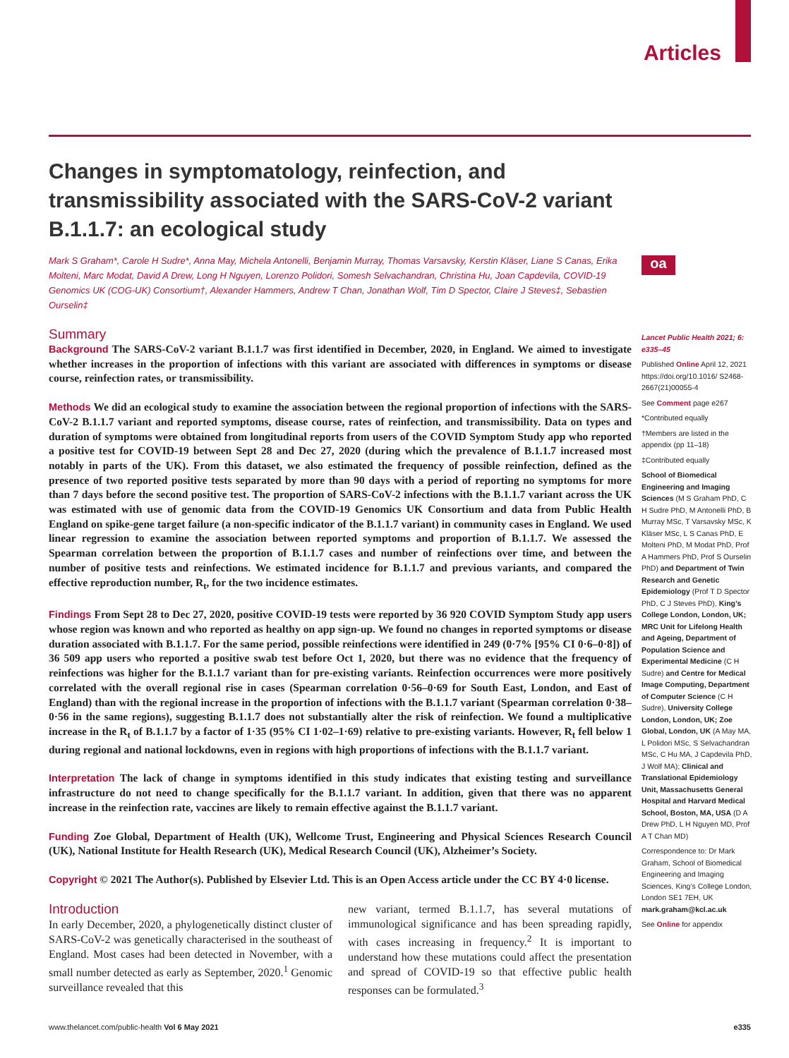Articles
oa
Changes in symptomatology, reinfection, and transmissibility associated with the SARS-CoV-2 variant B.1.1.7: an ecological study
Mark S Graham*, Carole H Sudre*, Anna May, Michela Antonelli, Benjamin Murray, Thomas Varsavsky, Kerstin Kläser, Liane S Canas, Erika Molteni, Marc Modat, David A Drew, Long H Nguyen, Lorenzo Polidori, Somesh Selvachandran, Christina Hu, Joan Capdevila, COVID-19 Genomics UK (COG-UK) Consortium†, Alexander Hammers, Andrew T Chan, Jonathan Wolf, Tim D Spector, Claire J Steves‡, Sebastien Ourselin‡
Summary
Background The SARS-CoV-2 variant B.1.1.7 was first identified in December, 2020, in England. We aimed to investigate whether increases in the proportion of infections with this variant are associated with differences in symptoms or disease course, reinfection rates, or transmissibility.
Methods We did an ecological study to examine the association between the regional proportion of infections with the SARS-CoV-2 B.1.1.7 variant and reported symptoms, disease course, rates of reinfection, and transmissibility. Data on types and duration of symptoms were obtained from longitudinal reports from users of the COVID Symptom Study app who reported a positive test for COVID-19 between Sept 28 and Dec 27, 2020 (during which the prevalence of B.1.1.7 increased most notably in parts of the UK). From this dataset, we also estimated the frequency of possible reinfection, defined as the presence of two reported positive tests separated by more than 90 days with a period of reporting no symptoms for more than 7 days before the second positive test. The proportion of SARS-CoV-2 infections with the B.1.1.7 variant across the UK was estimated with use of genomic data from the COVID-19 Genomics UK Consortium and data from Public Health England on spike-gene target failure (a non-specific indicator of the B.1.1.7 variant) in community cases in England. We used linear regression to examine the association between reported symptoms and proportion of B.1.1.7. We assessed the Spearman correlation between the proportion of B.1.1.7 cases and number of reinfections over time, and between the number of positive tests and reinfections. We estimated incidence for B.1.1.7 and previous variants, and compared the effective reproduction number, R<sub>t</sub>, for the two incidence estimates.
Findings From Sept 28 to Dec 27, 2020, positive COVID-19 tests were reported by 36 920 COVID Symptom Study app users whose region was known and who reported as healthy on app sign-up. We found no changes in reported symptoms or disease duration associated with B.1.1.7. For the same period, possible reinfections were identified in 249 (0·7% [95% CI 0·6–0·8]) of 36 509 app users who reported a positive swab test before Oct 1, 2020, but there was no evidence that the frequency of reinfections was higher for the B.1.1.7 variant than for pre-existing variants. Reinfection occurrences were more positively correlated with the overall regional rise in cases (Spearman correlation 0·56–0·69 for South East, London, and East of England) than with the regional increase in the proportion of infections with the B.1.1.7 variant (Spearman correlation 0·38–0·56 in the same regions), suggesting B.1.1.7 does not substantially alter the risk of reinfection. We found a multiplicative increase in the R<sub>t</sub> of B.1.1.7 by a factor of 1·35 (95% CI 1·02–1·69) relative to pre-existing variants. However, R<sub>t</sub> fell below 1 during regional and national lockdowns, even in regions with high proportions of infections with the B.1.1.7 variant.
Interpretation The lack of change in symptoms identified in this study indicates that existing testing and surveillance infrastructure do not need to change specifically for the B.1.1.7 variant. In addition, given that there was no apparent increase in the reinfection rate, vaccines are likely to remain effective against the B.1.1.7 variant.
Funding Zoe Global, Department of Health (UK), Wellcome Trust, Engineering and Physical Sciences Research Council (UK), National Institute for Health Research (UK), Medical Research Council (UK), Alzheimer’s Society.
Copyright © 2021 The Author(s). Published by Elsevier Ltd. This is an Open Access article under the CC BY 4·0 license.
Introduction
In early December, 2020, a phylogenetically distinct cluster of SARS-CoV-2 was genetically characterised in the southeast of England. Most cases had been detected in November, with a small number detected as early as September, 2020.<sup>1</sup> Genomic surveillance revealed that this
new variant, termed B.1.1.7, has several mutations of immunological significance and has been spreading rapidly, with cases increasing in frequency.<sup>2</sup> It is important to understand how these mutations could affect the presentation and spread of COVID-19 so that effective public health responses can be formulated.<sup>3</sup>
Lancet Public Health 2021; 6: e335–45
Published Online April 12, 2021 https://doi.org/10.1016/ S2468-2667(21)00055-4
See Comment page e267
*Contributed equally
†Members are listed in the appendix (pp 11–18)
‡Contributed equally
School of Biomedical Engineering and Imaging Sciences (M S Graham PhD, C H Sudre PhD, M Antonelli PhD, B Murray MSc, T Varsavsky MSc, K Kläser MSc, L S Canas PhD, E Molteni PhD, M Modat PhD, Prof A Hammers PhD, Prof S Ourselin PhD) and Department of Twin Research and Genetic Epidemiology (Prof T D Spector PhD, C J Steves PhD), King’s College London, London, UK; MRC Unit for Lifelong Health and Ageing, Department of Population Science and Experimental Medicine (C H Sudre) and Centre for Medical Image Computing, Department of Computer Science (C H Sudre), University College London, London, UK; Zoe Global, London, UK (A May MA, L Polidori MSc, S Selvachandran MSc, C Hu MA, J Capdevila PhD, J Wolf MA); Clinical and Translational Epidemiology Unit, Massachusetts General Hospital and Harvard Medical School, Boston, MA, USA (D A Drew PhD, L H Nguyen MD, Prof A T Chan MD)
Correspondence to: Dr Mark Graham, School of Biomedical Engineering and Imaging Sciences, King’s College London, London SE1 7EH, UK mark.graham@kcl.ac.uk
See Online for appendix
www.thelancet.com/public-health Vol 6 May 2021 e335